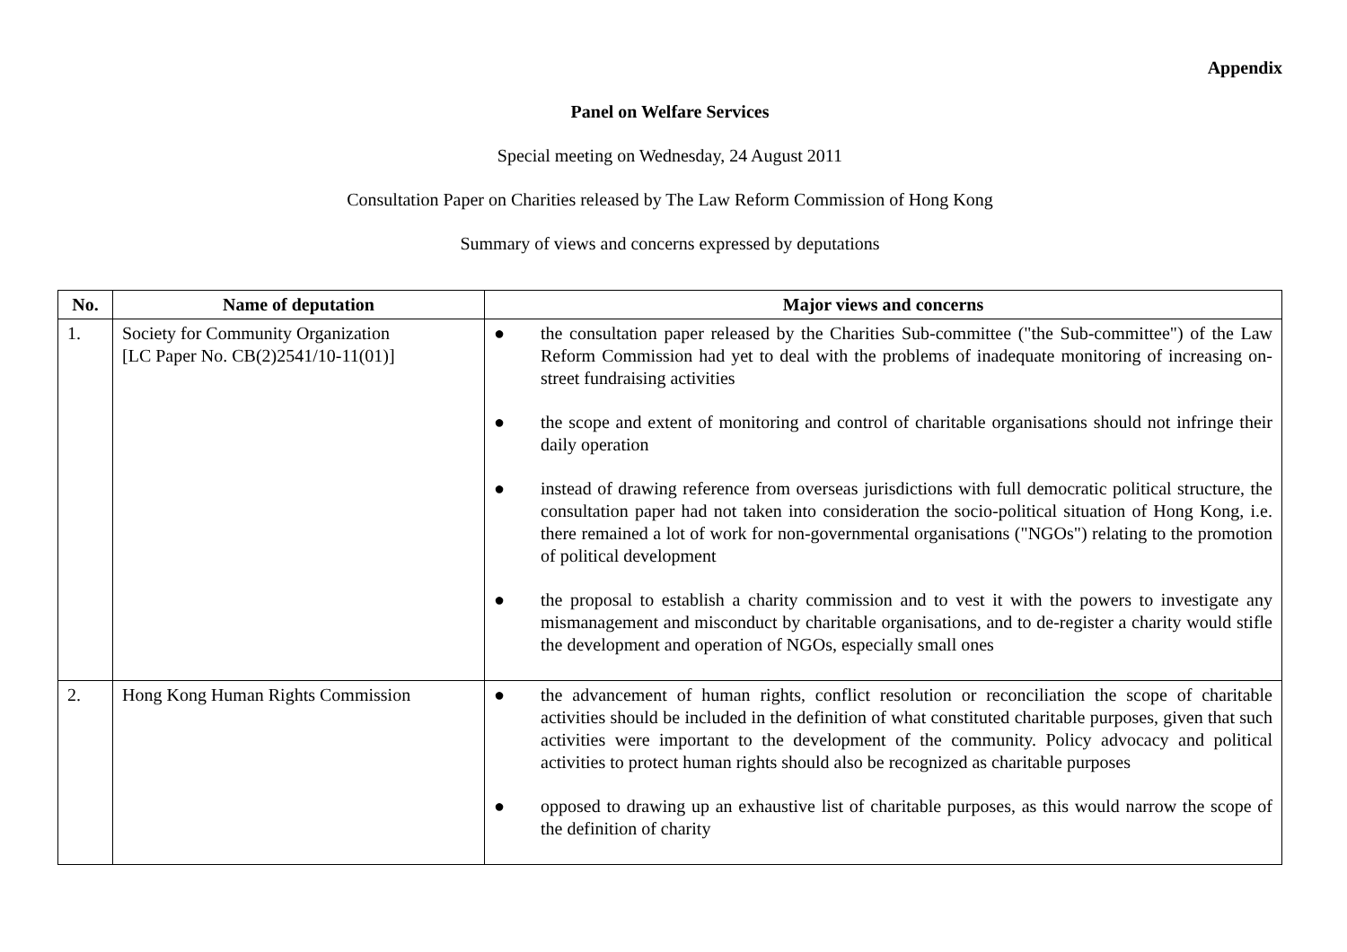Appendix
Panel on Welfare Services
Special meeting on Wednesday, 24 August 2011
Consultation Paper on Charities released by The Law Reform Commission of Hong Kong
Summary of views and concerns expressed by deputations
| No. | Name of deputation | Major views and concerns |
| --- | --- | --- |
| 1. | Society for Community Organization [LC Paper No. CB(2)2541/10-11(01)] | ● the consultation paper released by the Charities Sub-committee ("the Sub-committee") of the Law Reform Commission had yet to deal with the problems of inadequate monitoring of increasing on-street fundraising activities ● the scope and extent of monitoring and control of charitable organisations should not infringe their daily operation ● instead of drawing reference from overseas jurisdictions with full democratic political structure, the consultation paper had not taken into consideration the socio-political situation of Hong Kong, i.e. there remained a lot of work for non-governmental organisations ("NGOs") relating to the promotion of political development ● the proposal to establish a charity commission and to vest it with the powers to investigate any mismanagement and misconduct by charitable organisations, and to de-register a charity would stifle the development and operation of NGOs, especially small ones |
| 2. | Hong Kong Human Rights Commission | ● the advancement of human rights, conflict resolution or reconciliation the scope of charitable activities should be included in the definition of what constituted charitable purposes, given that such activities were important to the development of the community. Policy advocacy and political activities to protect human rights should also be recognized as charitable purposes ● opposed to drawing up an exhaustive list of charitable purposes, as this would narrow the scope of the definition of charity |